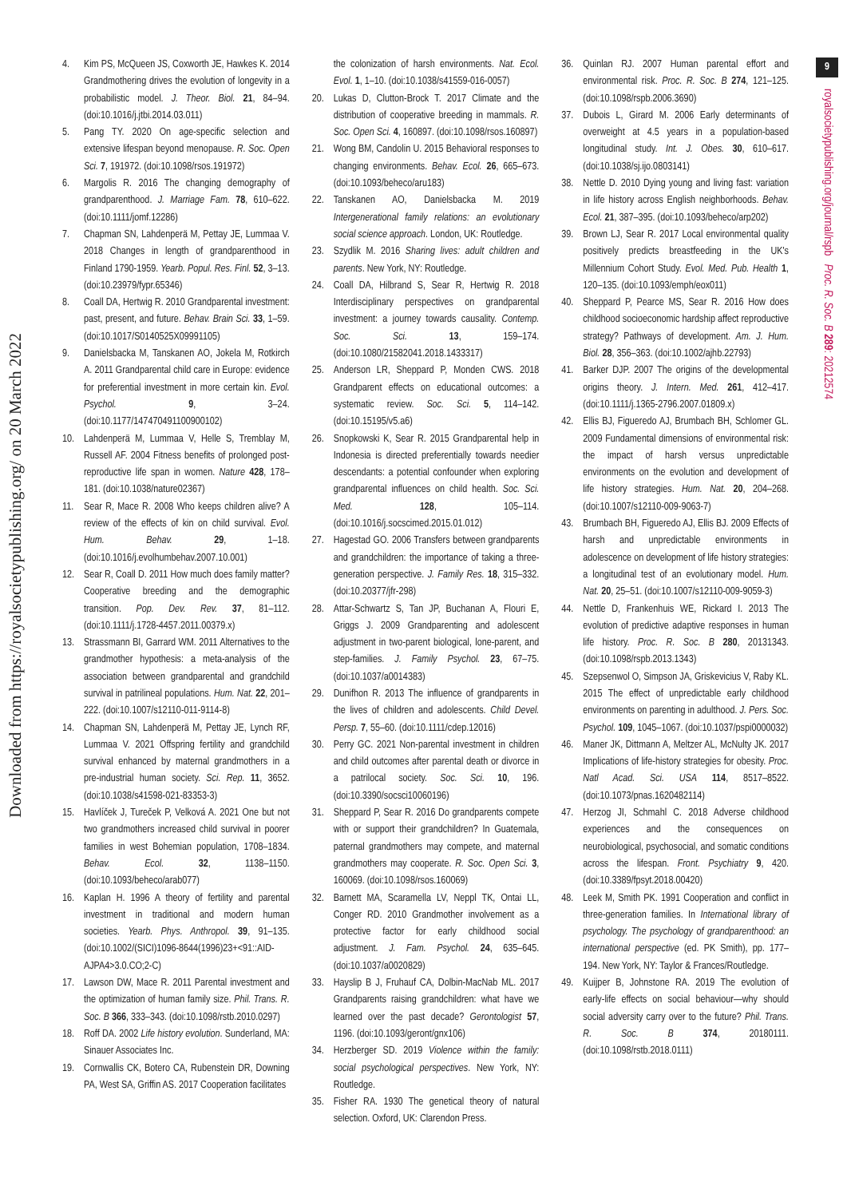Downloaded from https://royalsocietypublishing.org/ on 20 March 2022
4. Kim PS, McQueen JS, Coxworth JE, Hawkes K. 2014 Grandmothering drives the evolution of longevity in a probabilistic model. J. Theor. Biol. 21, 84–94. (doi:10.1016/j.jtbi.2014.03.011)
5. Pang TY. 2020 On age-specific selection and extensive lifespan beyond menopause. R. Soc. Open Sci. 7, 191972. (doi:10.1098/rsos.191972)
6. Margolis R. 2016 The changing demography of grandparenthood. J. Marriage Fam. 78, 610–622. (doi:10.1111/jomf.12286)
7. Chapman SN, Lahdenperä M, Pettay JE, Lummaa V. 2018 Changes in length of grandparenthood in Finland 1790-1959. Yearb. Popul. Res. Finl. 52, 3–13. (doi:10.23979/fypr.65346)
8. Coall DA, Hertwig R. 2010 Grandparental investment: past, present, and future. Behav. Brain Sci. 33, 1–59. (doi:10.1017/S0140525X09991105)
9. Danielsbacka M, Tanskanen AO, Jokela M, Rotkirch A. 2011 Grandparental child care in Europe: evidence for preferential investment in more certain kin. Evol. Psychol. 9, 3–24. (doi:10.1177/147470491100900102)
10. Lahdenperä M, Lummaa V, Helle S, Tremblay M, Russell AF. 2004 Fitness benefits of prolonged post-reproductive life span in women. Nature 428, 178–181. (doi:10.1038/nature02367)
11. Sear R, Mace R. 2008 Who keeps children alive? A review of the effects of kin on child survival. Evol. Hum. Behav. 29, 1–18. (doi:10.1016/j.evolhumbehav.2007.10.001)
12. Sear R, Coall D. 2011 How much does family matter? Cooperative breeding and the demographic transition. Pop. Dev. Rev. 37, 81–112. (doi:10.1111/j.1728-4457.2011.00379.x)
13. Strassmann BI, Garrard WM. 2011 Alternatives to the grandmother hypothesis: a meta-analysis of the association between grandparental and grandchild survival in patrilineal populations. Hum. Nat. 22, 201–222. (doi:10.1007/s12110-011-9114-8)
14. Chapman SN, Lahdenperä M, Pettay JE, Lynch RF, Lummaa V. 2021 Offspring fertility and grandchild survival enhanced by maternal grandmothers in a pre-industrial human society. Sci. Rep. 11, 3652. (doi:10.1038/s41598-021-83353-3)
15. Havlíček J, Tureček P, Velková A. 2021 One but not two grandmothers increased child survival in poorer families in west Bohemian population, 1708–1834. Behav. Ecol. 32, 1138–1150. (doi:10.1093/beheco/arab077)
16. Kaplan H. 1996 A theory of fertility and parental investment in traditional and modern human societies. Yearb. Phys. Anthropol. 39, 91–135. (doi:10.1002/(SICI)1096-8644(1996)23+<91::AID-AJPA4>3.0.CO;2-C)
17. Lawson DW, Mace R. 2011 Parental investment and the optimization of human family size. Phil. Trans. R. Soc. B 366, 333–343. (doi:10.1098/rstb.2010.0297)
18. Roff DA. 2002 Life history evolution. Sunderland, MA: Sinauer Associates Inc.
19. Cornwallis CK, Botero CA, Rubenstein DR, Downing PA, West SA, Griffin AS. 2017 Cooperation facilitates
the colonization of harsh environments. Nat. Ecol. Evol. 1, 1–10. (doi:10.1038/s41559-016-0057)
20. Lukas D, Clutton-Brock T. 2017 Climate and the distribution of cooperative breeding in mammals. R. Soc. Open Sci. 4, 160897. (doi:10.1098/rsos.160897)
21. Wong BM, Candolin U. 2015 Behavioral responses to changing environments. Behav. Ecol. 26, 665–673. (doi:10.1093/beheco/aru183)
22. Tanskanen AO, Danielsbacka M. 2019 Intergenerational family relations: an evolutionary social science approach. London, UK: Routledge.
23. Szydlik M. 2016 Sharing lives: adult children and parents. New York, NY: Routledge.
24. Coall DA, Hilbrand S, Sear R, Hertwig R. 2018 Interdisciplinary perspectives on grandparental investment: a journey towards causality. Contemp. Soc. Sci. 13, 159–174. (doi:10.1080/21582041.2018.1433317)
25. Anderson LR, Sheppard P, Monden CWS. 2018 Grandparent effects on educational outcomes: a systematic review. Soc. Sci. 5, 114–142. (doi:10.15195/v5.a6)
26. Snopkowski K, Sear R. 2015 Grandparental help in Indonesia is directed preferentially towards needier descendants: a potential confounder when exploring grandparental influences on child health. Soc. Sci. Med. 128, 105–114. (doi:10.1016/j.socscimed.2015.01.012)
27. Hagestad GO. 2006 Transfers between grandparents and grandchildren: the importance of taking a three-generation perspective. J. Family Res. 18, 315–332. (doi:10.20377/jfr-298)
28. Attar-Schwartz S, Tan JP, Buchanan A, Flouri E, Griggs J. 2009 Grandparenting and adolescent adjustment in two-parent biological, lone-parent, and step-families. J. Family Psychol. 23, 67–75. (doi:10.1037/a0014383)
29. Dunifhon R. 2013 The influence of grandparents in the lives of children and adolescents. Child Devel. Persp. 7, 55–60. (doi:10.1111/cdep.12016)
30. Perry GC. 2021 Non-parental investment in children and child outcomes after parental death or divorce in a patrilocal society. Soc. Sci. 10, 196. (doi:10.3390/socsci10060196)
31. Sheppard P, Sear R. 2016 Do grandparents compete with or support their grandchildren? In Guatemala, paternal grandmothers may compete, and maternal grandmothers may cooperate. R. Soc. Open Sci. 3, 160069. (doi:10.1098/rsos.160069)
32. Barnett MA, Scaramella LV, Neppl TK, Ontai LL, Conger RD. 2010 Grandmother involvement as a protective factor for early childhood social adjustment. J. Fam. Psychol. 24, 635–645. (doi:10.1037/a0020829)
33. Hayslip B J, Fruhauf CA, Dolbin-MacNab ML. 2017 Grandparents raising grandchildren: what have we learned over the past decade? Gerontologist 57, 1196. (doi:10.1093/geront/gnx106)
34. Herzberger SD. 2019 Violence within the family: social psychological perspectives. New York, NY: Routledge.
35. Fisher RA. 1930 The genetical theory of natural selection. Oxford, UK: Clarendon Press.
36. Quinlan RJ. 2007 Human parental effort and environmental risk. Proc. R. Soc. B 274, 121–125. (doi:10.1098/rspb.2006.3690)
37. Dubois L, Girard M. 2006 Early determinants of overweight at 4.5 years in a population-based longitudinal study. Int. J. Obes. 30, 610–617. (doi:10.1038/sj.ijo.0803141)
38. Nettle D. 2010 Dying young and living fast: variation in life history across English neighborhoods. Behav. Ecol. 21, 387–395. (doi:10.1093/beheco/arp202)
39. Brown LJ, Sear R. 2017 Local environmental quality positively predicts breastfeeding in the UK's Millennium Cohort Study. Evol. Med. Pub. Health 1, 120–135. (doi:10.1093/emph/eox011)
40. Sheppard P, Pearce MS, Sear R. 2016 How does childhood socioeconomic hardship affect reproductive strategy? Pathways of development. Am. J. Hum. Biol. 28, 356–363. (doi:10.1002/ajhb.22793)
41. Barker DJP. 2007 The origins of the developmental origins theory. J. Intern. Med. 261, 412–417. (doi:10.1111/j.1365-2796.2007.01809.x)
42. Ellis BJ, Figueredo AJ, Brumbach BH, Schlomer GL. 2009 Fundamental dimensions of environmental risk: the impact of harsh versus unpredictable environments on the evolution and development of life history strategies. Hum. Nat. 20, 204–268. (doi:10.1007/s12110-009-9063-7)
43. Brumbach BH, Figueredo AJ, Ellis BJ. 2009 Effects of harsh and unpredictable environments in adolescence on development of life history strategies: a longitudinal test of an evolutionary model. Hum. Nat. 20, 25–51. (doi:10.1007/s12110-009-9059-3)
44. Nettle D, Frankenhuis WE, Rickard I. 2013 The evolution of predictive adaptive responses in human life history. Proc. R. Soc. B 280, 20131343. (doi:10.1098/rspb.2013.1343)
45. Szepsenwol O, Simpson JA, Griskevicius V, Raby KL. 2015 The effect of unpredictable early childhood environments on parenting in adulthood. J. Pers. Soc. Psychol. 109, 1045–1067. (doi:10.1037/pspi0000032)
46. Maner JK, Dittmann A, Meltzer AL, McNulty JK. 2017 Implications of life-history strategies for obesity. Proc. Natl Acad. Sci. USA 114, 8517–8522. (doi:10.1073/pnas.1620482114)
47. Herzog JI, Schmahl C. 2018 Adverse childhood experiences and the consequences on neurobiological, psychosocial, and somatic conditions across the lifespan. Front. Psychiatry 9, 420. (doi:10.3389/fpsyt.2018.00420)
48. Leek M, Smith PK. 1991 Cooperation and conflict in three-generation families. In International library of psychology. The psychology of grandparenthood: an international perspective (ed. PK Smith), pp. 177–194. New York, NY: Taylor & Frances/Routledge.
49. Kuijper B, Johnstone RA. 2019 The evolution of early-life effects on social behaviour—why should social adversity carry over to the future? Phil. Trans. R. Soc. B 374, 20180111. (doi:10.1098/rstb.2018.0111)
9
royalsocietypublishing.org/journal/rspb Proc. R. Soc. B 289: 20212574